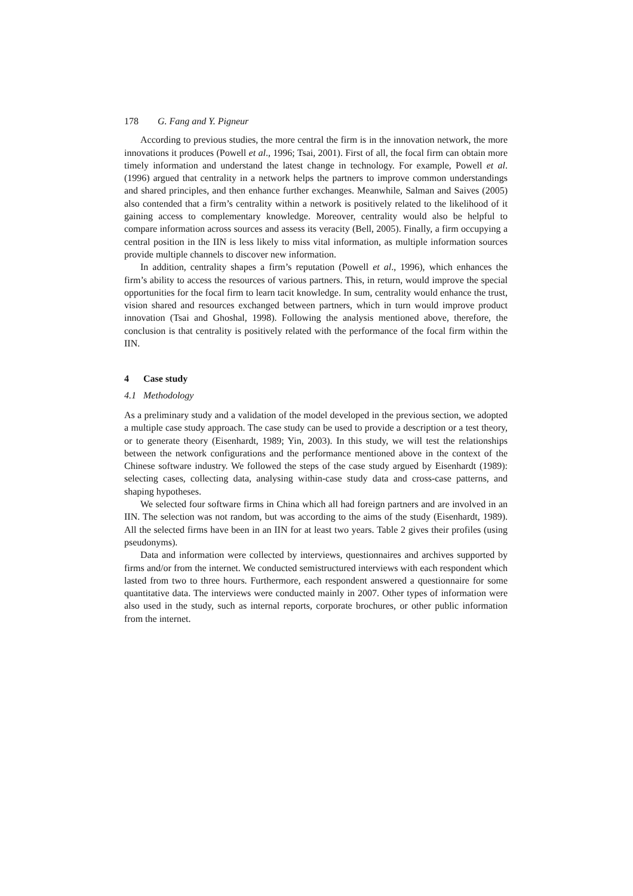178 G. Fang and Y. Pigneur
According to previous studies, the more central the firm is in the innovation network, the more innovations it produces (Powell et al., 1996; Tsai, 2001). First of all, the focal firm can obtain more timely information and understand the latest change in technology. For example, Powell et al. (1996) argued that centrality in a network helps the partners to improve common understandings and shared principles, and then enhance further exchanges. Meanwhile, Salman and Saives (2005) also contended that a firm’s centrality within a network is positively related to the likelihood of it gaining access to complementary knowledge. Moreover, centrality would also be helpful to compare information across sources and assess its veracity (Bell, 2005). Finally, a firm occupying a central position in the IIN is less likely to miss vital information, as multiple information sources provide multiple channels to discover new information.
In addition, centrality shapes a firm’s reputation (Powell et al., 1996), which enhances the firm’s ability to access the resources of various partners. This, in return, would improve the special opportunities for the focal firm to learn tacit knowledge. In sum, centrality would enhance the trust, vision shared and resources exchanged between partners, which in turn would improve product innovation (Tsai and Ghoshal, 1998). Following the analysis mentioned above, therefore, the conclusion is that centrality is positively related with the performance of the focal firm within the IIN.
4 Case study
4.1 Methodology
As a preliminary study and a validation of the model developed in the previous section, we adopted a multiple case study approach. The case study can be used to provide a description or a test theory, or to generate theory (Eisenhardt, 1989; Yin, 2003). In this study, we will test the relationships between the network configurations and the performance mentioned above in the context of the Chinese software industry. We followed the steps of the case study argued by Eisenhardt (1989): selecting cases, collecting data, analysing within-case study data and cross-case patterns, and shaping hypotheses.
We selected four software firms in China which all had foreign partners and are involved in an IIN. The selection was not random, but was according to the aims of the study (Eisenhardt, 1989). All the selected firms have been in an IIN for at least two years. Table 2 gives their profiles (using pseudonyms).
Data and information were collected by interviews, questionnaires and archives supported by firms and/or from the internet. We conducted semistructured interviews with each respondent which lasted from two to three hours. Furthermore, each respondent answered a questionnaire for some quantitative data. The interviews were conducted mainly in 2007. Other types of information were also used in the study, such as internal reports, corporate brochures, or other public information from the internet.